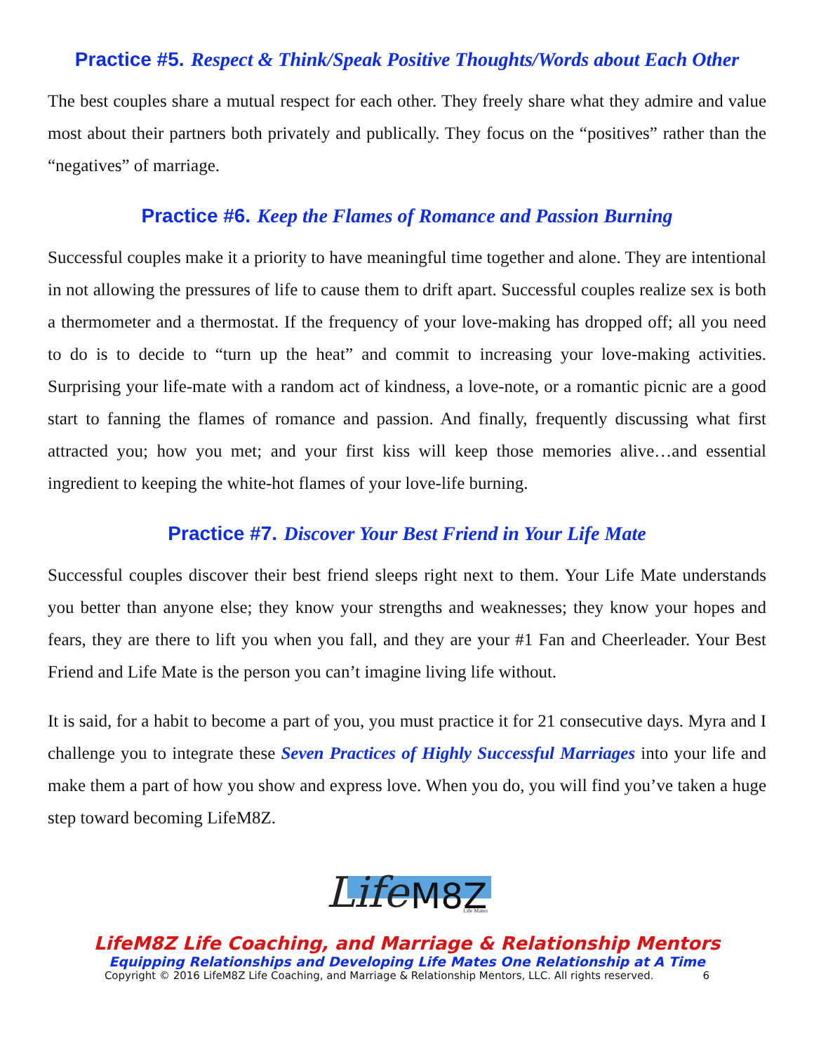Practice #5. Respect & Think/Speak Positive Thoughts/Words about Each Other
The best couples share a mutual respect for each other. They freely share what they admire and value most about their partners both privately and publically. They focus on the “positives” rather than the “negatives” of marriage.
Practice #6. Keep the Flames of Romance and Passion Burning
Successful couples make it a priority to have meaningful time together and alone. They are intentional in not allowing the pressures of life to cause them to drift apart. Successful couples realize sex is both a thermometer and a thermostat. If the frequency of your love-making has dropped off; all you need to do is to decide to “turn up the heat” and commit to increasing your love-making activities. Surprising your life-mate with a random act of kindness, a love-note, or a romantic picnic are a good start to fanning the flames of romance and passion. And finally, frequently discussing what first attracted you; how you met; and your first kiss will keep those memories alive…and essential ingredient to keeping the white-hot flames of your love-life burning.
Practice #7. Discover Your Best Friend in Your Life Mate
Successful couples discover their best friend sleeps right next to them. Your Life Mate understands you better than anyone else; they know your strengths and weaknesses; they know your hopes and fears, they are there to lift you when you fall, and they are your #1 Fan and Cheerleader. Your Best Friend and Life Mate is the person you can’t imagine living life without.
It is said, for a habit to become a part of you, you must practice it for 21 consecutive days. Myra and I challenge you to integrate these Seven Practices of Highly Successful Marriages into your life and make them a part of how you show and express love. When you do, you will find you’ve taken a huge step toward becoming LifeM8Z.
Life
M8Z
Life Mates
LifeM8Z Life Coaching, and Marriage & Relationship Mentors
Equipping Relationships and Developing Life Mates One Relationship at A Time
Copyright © 2016 LifeM8Z Life Coaching, and Marriage & Relationship Mentors, LLC. All rights reserved. 6